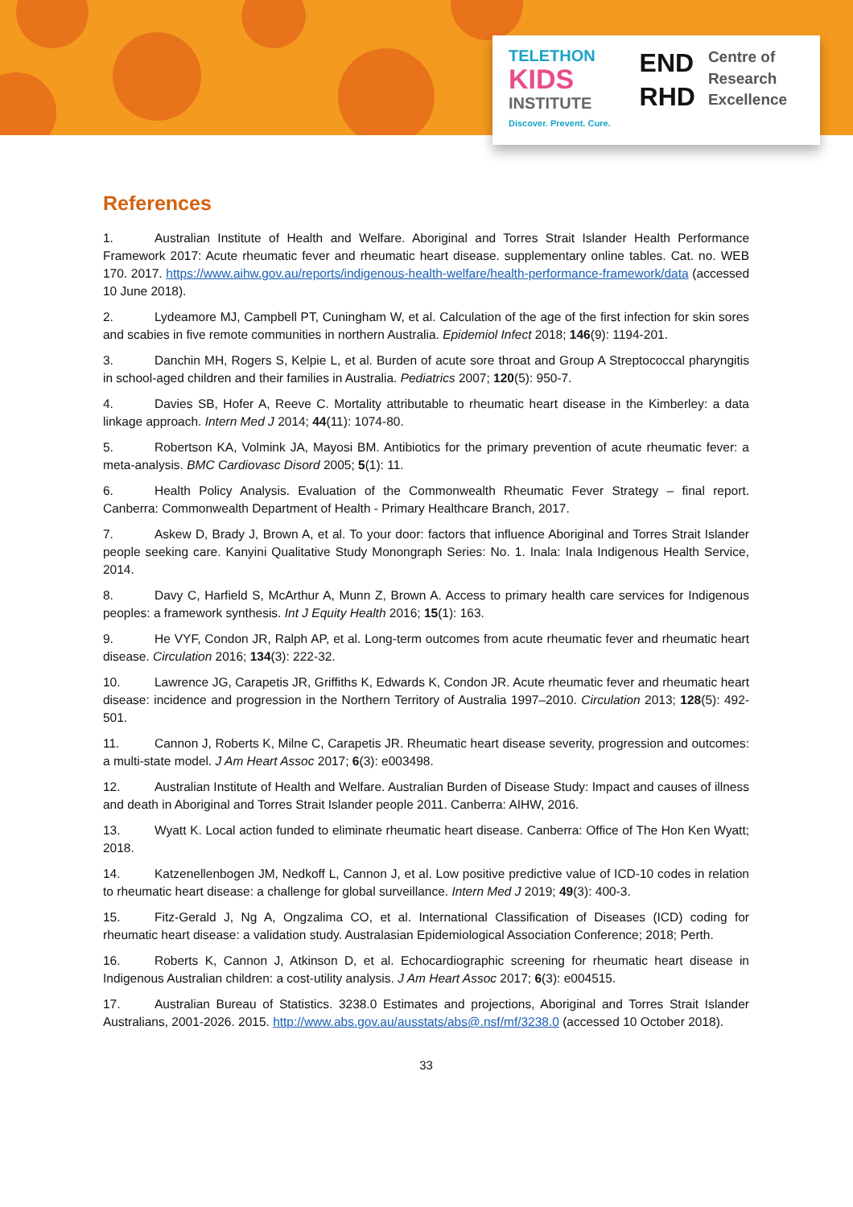TELETHON
KIDS
INSTITUTE
Discover. Prevent. Cure.
END
RHD
Centre of
Research
Excellence
References
1. Australian Institute of Health and Welfare. Aboriginal and Torres Strait Islander Health Performance Framework 2017: Acute rheumatic fever and rheumatic heart disease. supplementary online tables. Cat. no. WEB 170. 2017. https://www.aihw.gov.au/reports/indigenous-health-welfare/health-performance-framework/data (accessed 10 June 2018).
2. Lydeamore MJ, Campbell PT, Cuningham W, et al. Calculation of the age of the first infection for skin sores and scabies in five remote communities in northern Australia. Epidemiol Infect 2018; 146(9): 1194-201.
3. Danchin MH, Rogers S, Kelpie L, et al. Burden of acute sore throat and Group A Streptococcal pharyngitis in school-aged children and their families in Australia. Pediatrics 2007; 120(5): 950-7.
4. Davies SB, Hofer A, Reeve C. Mortality attributable to rheumatic heart disease in the Kimberley: a data linkage approach. Intern Med J 2014; 44(11): 1074-80.
5. Robertson KA, Volmink JA, Mayosi BM. Antibiotics for the primary prevention of acute rheumatic fever: a meta-analysis. BMC Cardiovasc Disord 2005; 5(1): 11.
6. Health Policy Analysis. Evaluation of the Commonwealth Rheumatic Fever Strategy – final report. Canberra: Commonwealth Department of Health - Primary Healthcare Branch, 2017.
7. Askew D, Brady J, Brown A, et al. To your door: factors that influence Aboriginal and Torres Strait Islander people seeking care. Kanyini Qualitative Study Monongraph Series: No. 1. Inala: Inala Indigenous Health Service, 2014.
8. Davy C, Harfield S, McArthur A, Munn Z, Brown A. Access to primary health care services for Indigenous peoples: a framework synthesis. Int J Equity Health 2016; 15(1): 163.
9. He VYF, Condon JR, Ralph AP, et al. Long-term outcomes from acute rheumatic fever and rheumatic heart disease. Circulation 2016; 134(3): 222-32.
10. Lawrence JG, Carapetis JR, Griffiths K, Edwards K, Condon JR. Acute rheumatic fever and rheumatic heart disease: incidence and progression in the Northern Territory of Australia 1997–2010. Circulation 2013; 128(5): 492-501.
11. Cannon J, Roberts K, Milne C, Carapetis JR. Rheumatic heart disease severity, progression and outcomes: a multi-state model. J Am Heart Assoc 2017; 6(3): e003498.
12. Australian Institute of Health and Welfare. Australian Burden of Disease Study: Impact and causes of illness and death in Aboriginal and Torres Strait Islander people 2011. Canberra: AIHW, 2016.
13. Wyatt K. Local action funded to eliminate rheumatic heart disease. Canberra: Office of The Hon Ken Wyatt; 2018.
14. Katzenellenbogen JM, Nedkoff L, Cannon J, et al. Low positive predictive value of ICD-10 codes in relation to rheumatic heart disease: a challenge for global surveillance. Intern Med J 2019; 49(3): 400-3.
15. Fitz-Gerald J, Ng A, Ongzalima CO, et al. International Classification of Diseases (ICD) coding for rheumatic heart disease: a validation study. Australasian Epidemiological Association Conference; 2018; Perth.
16. Roberts K, Cannon J, Atkinson D, et al. Echocardiographic screening for rheumatic heart disease in Indigenous Australian children: a cost-utility analysis. J Am Heart Assoc 2017; 6(3): e004515.
17. Australian Bureau of Statistics. 3238.0 Estimates and projections, Aboriginal and Torres Strait Islander Australians, 2001-2026. 2015. http://www.abs.gov.au/ausstats/abs@.nsf/mf/3238.0 (accessed 10 October 2018).
33